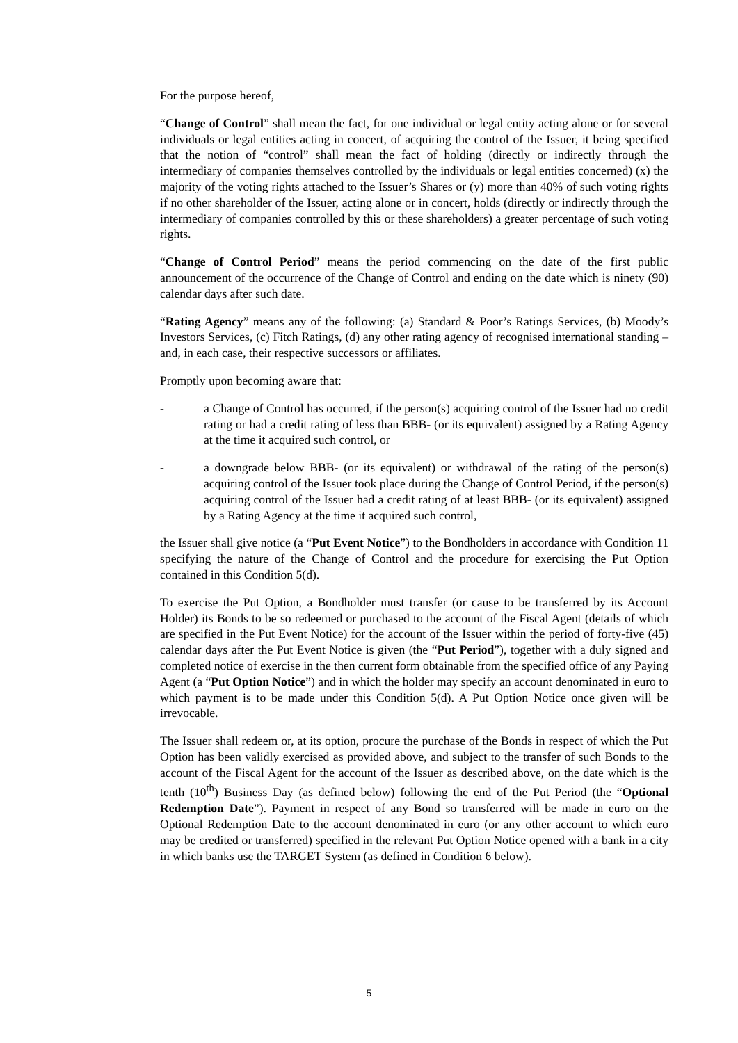For the purpose hereof,
“Change of Control” shall mean the fact, for one individual or legal entity acting alone or for several individuals or legal entities acting in concert, of acquiring the control of the Issuer, it being specified that the notion of “control” shall mean the fact of holding (directly or indirectly through the intermediary of companies themselves controlled by the individuals or legal entities concerned) (x) the majority of the voting rights attached to the Issuer’s Shares or (y) more than 40% of such voting rights if no other shareholder of the Issuer, acting alone or in concert, holds (directly or indirectly through the intermediary of companies controlled by this or these shareholders) a greater percentage of such voting rights.
“Change of Control Period” means the period commencing on the date of the first public announcement of the occurrence of the Change of Control and ending on the date which is ninety (90) calendar days after such date.
“Rating Agency” means any of the following: (a) Standard & Poor’s Ratings Services, (b) Moody’s Investors Services, (c) Fitch Ratings, (d) any other rating agency of recognised international standing – and, in each case, their respective successors or affiliates.
Promptly upon becoming aware that:
- a Change of Control has occurred, if the person(s) acquiring control of the Issuer had no credit rating or had a credit rating of less than BBB- (or its equivalent) assigned by a Rating Agency at the time it acquired such control, or
- a downgrade below BBB- (or its equivalent) or withdrawal of the rating of the person(s) acquiring control of the Issuer took place during the Change of Control Period, if the person(s) acquiring control of the Issuer had a credit rating of at least BBB- (or its equivalent) assigned by a Rating Agency at the time it acquired such control,
the Issuer shall give notice (a “Put Event Notice”) to the Bondholders in accordance with Condition 11 specifying the nature of the Change of Control and the procedure for exercising the Put Option contained in this Condition 5(d).
To exercise the Put Option, a Bondholder must transfer (or cause to be transferred by its Account Holder) its Bonds to be so redeemed or purchased to the account of the Fiscal Agent (details of which are specified in the Put Event Notice) for the account of the Issuer within the period of forty-five (45) calendar days after the Put Event Notice is given (the “Put Period”), together with a duly signed and completed notice of exercise in the then current form obtainable from the specified office of any Paying Agent (a “Put Option Notice”) and in which the holder may specify an account denominated in euro to which payment is to be made under this Condition 5(d). A Put Option Notice once given will be irrevocable.
The Issuer shall redeem or, at its option, procure the purchase of the Bonds in respect of which the Put Option has been validly exercised as provided above, and subject to the transfer of such Bonds to the account of the Fiscal Agent for the account of the Issuer as described above, on the date which is the tenth (10<sup>th</sup>) Business Day (as defined below) following the end of the Put Period (the “Optional Redemption Date”). Payment in respect of any Bond so transferred will be made in euro on the Optional Redemption Date to the account denominated in euro (or any other account to which euro may be credited or transferred) specified in the relevant Put Option Notice opened with a bank in a city in which banks use the TARGET System (as defined in Condition 6 below).
5